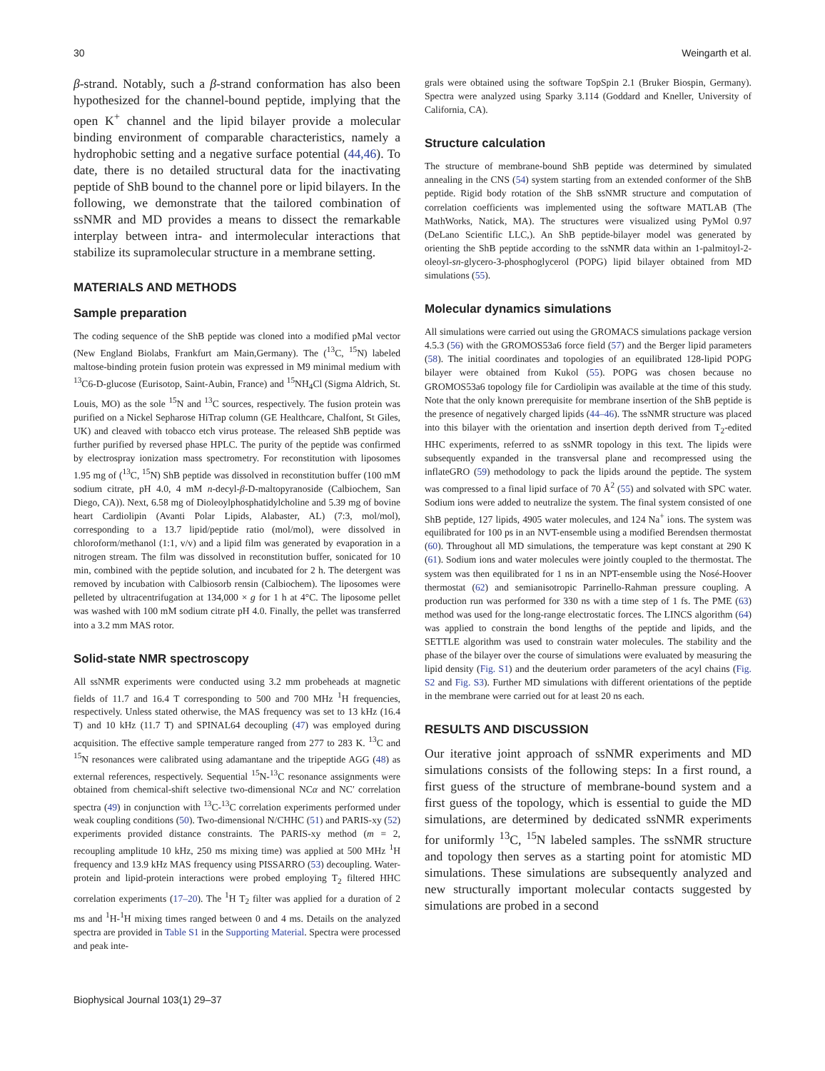30 Weingarth et al.
β-strand. Notably, such a β-strand conformation has also been hypothesized for the channel-bound peptide, implying that the open K<sup>+</sup> channel and the lipid bilayer provide a molecular binding environment of comparable characteristics, namely a hydrophobic setting and a negative surface potential (44,46). To date, there is no detailed structural data for the inactivating peptide of ShB bound to the channel pore or lipid bilayers. In the following, we demonstrate that the tailored combination of ssNMR and MD provides a means to dissect the remarkable interplay between intra- and intermolecular interactions that stabilize its supramolecular structure in a membrane setting.
MATERIALS AND METHODS
Sample preparation
The coding sequence of the ShB peptide was cloned into a modified pMal vector (New England Biolabs, Frankfurt am Main,Germany). The (<sup>13</sup>C, <sup>15</sup>N) labeled maltose-binding protein fusion protein was expressed in M9 minimal medium with <sup>13</sup>C6-D-glucose (Eurisotop, Saint-Aubin, France) and <sup>15</sup>NH<sub>4</sub>Cl (Sigma Aldrich, St. Louis, MO) as the sole <sup>15</sup>N and <sup>13</sup>C sources, respectively. The fusion protein was purified on a Nickel Sepharose HiTrap column (GE Healthcare, Chalfont, St Giles, UK) and cleaved with tobacco etch virus protease. The released ShB peptide was further purified by reversed phase HPLC. The purity of the peptide was confirmed by electrospray ionization mass spectrometry. For reconstitution with liposomes 1.95 mg of (<sup>13</sup>C, <sup>15</sup>N) ShB peptide was dissolved in reconstitution buffer (100 mM sodium citrate, pH 4.0, 4 mM n-decyl-β-D-maltopyranoside (Calbiochem, San Diego, CA)). Next, 6.58 mg of Dioleoylphosphatidylcholine and 5.39 mg of bovine heart Cardiolipin (Avanti Polar Lipids, Alabaster, AL) (7:3, mol/mol), corresponding to a 13.7 lipid/peptide ratio (mol/mol), were dissolved in chloroform/methanol (1:1, v/v) and a lipid film was generated by evaporation in a nitrogen stream. The film was dissolved in reconstitution buffer, sonicated for 10 min, combined with the peptide solution, and incubated for 2 h. The detergent was removed by incubation with Calbiosorb rensin (Calbiochem). The liposomes were pelleted by ultracentrifugation at 134,000 × g for 1 h at 4°C. The liposome pellet was washed with 100 mM sodium citrate pH 4.0. Finally, the pellet was transferred into a 3.2 mm MAS rotor.
Solid-state NMR spectroscopy
All ssNMR experiments were conducted using 3.2 mm probeheads at magnetic fields of 11.7 and 16.4 T corresponding to 500 and 700 MHz <sup>1</sup>H frequencies, respectively. Unless stated otherwise, the MAS frequency was set to 13 kHz (16.4 T) and 10 kHz (11.7 T) and SPINAL64 decoupling (47) was employed during acquisition. The effective sample temperature ranged from 277 to 283 K. <sup>13</sup>C and <sup>15</sup>N resonances were calibrated using adamantane and the tripeptide AGG (48) as external references, respectively. Sequential <sup>15</sup>N-<sup>13</sup>C resonance assignments were obtained from chemical-shift selective two-dimensional NCα and NC′ correlation spectra (49) in conjunction with <sup>13</sup>C-<sup>13</sup>C correlation experiments performed under weak coupling conditions (50). Two-dimensional N/CHHC (51) and PARIS-xy (52) experiments provided distance constraints. The PARIS-xy method (m = 2, recoupling amplitude 10 kHz, 250 ms mixing time) was applied at 500 MHz <sup>1</sup>H frequency and 13.9 kHz MAS frequency using PISSARRO (53) decoupling. Water-protein and lipid-protein interactions were probed employing T<sub>2</sub> filtered HHC correlation experiments (17–20). The <sup>1</sup>H T<sub>2</sub> filter was applied for a duration of 2 ms and <sup>1</sup>H-<sup>1</sup>H mixing times ranged between 0 and 4 ms. Details on the analyzed spectra are provided in Table S1 in the Supporting Material. Spectra were processed and peak inte-
grals were obtained using the software TopSpin 2.1 (Bruker Biospin, Germany). Spectra were analyzed using Sparky 3.114 (Goddard and Kneller, University of California, CA).
Structure calculation
The structure of membrane-bound ShB peptide was determined by simulated annealing in the CNS (54) system starting from an extended conformer of the ShB peptide. Rigid body rotation of the ShB ssNMR structure and computation of correlation coefficients was implemented using the software MATLAB (The MathWorks, Natick, MA). The structures were visualized using PyMol 0.97 (DeLano Scientific LLC,). An ShB peptide-bilayer model was generated by orienting the ShB peptide according to the ssNMR data within an 1-palmitoyl-2-oleoyl-sn-glycero-3-phosphoglycerol (POPG) lipid bilayer obtained from MD simulations (55).
Molecular dynamics simulations
All simulations were carried out using the GROMACS simulations package version 4.5.3 (56) with the GROMOS53a6 force field (57) and the Berger lipid parameters (58). The initial coordinates and topologies of an equilibrated 128-lipid POPG bilayer were obtained from Kukol (55). POPG was chosen because no GROMOS53a6 topology file for Cardiolipin was available at the time of this study. Note that the only known prerequisite for membrane insertion of the ShB peptide is the presence of negatively charged lipids (44–46). The ssNMR structure was placed into this bilayer with the orientation and insertion depth derived from T<sub>2</sub>-edited HHC experiments, referred to as ssNMR topology in this text. The lipids were subsequently expanded in the transversal plane and recompressed using the inflateGRO (59) methodology to pack the lipids around the peptide. The system was compressed to a final lipid surface of 70 Å<sup>2</sup> (55) and solvated with SPC water. Sodium ions were added to neutralize the system. The final system consisted of one ShB peptide, 127 lipids, 4905 water molecules, and 124 Na<sup>+</sup> ions. The system was equilibrated for 100 ps in an NVT-ensemble using a modified Berendsen thermostat (60). Throughout all MD simulations, the temperature was kept constant at 290 K (61). Sodium ions and water molecules were jointly coupled to the thermostat. The system was then equilibrated for 1 ns in an NPT-ensemble using the Nosé-Hoover thermostat (62) and semianisotropic Parrinello-Rahman pressure coupling. A production run was performed for 330 ns with a time step of 1 fs. The PME (63) method was used for the long-range electrostatic forces. The LINCS algorithm (64) was applied to constrain the bond lengths of the peptide and lipids, and the SETTLE algorithm was used to constrain water molecules. The stability and the phase of the bilayer over the course of simulations were evaluated by measuring the lipid density (Fig. S1) and the deuterium order parameters of the acyl chains (Fig. S2 and Fig. S3). Further MD simulations with different orientations of the peptide in the membrane were carried out for at least 20 ns each.
RESULTS AND DISCUSSION
Our iterative joint approach of ssNMR experiments and MD simulations consists of the following steps: In a first round, a first guess of the structure of membrane-bound system and a first guess of the topology, which is essential to guide the MD simulations, are determined by dedicated ssNMR experiments for uniformly <sup>13</sup>C, <sup>15</sup>N labeled samples. The ssNMR structure and topology then serves as a starting point for atomistic MD simulations. These simulations are subsequently analyzed and new structurally important molecular contacts suggested by simulations are probed in a second
Biophysical Journal 103(1) 29–37